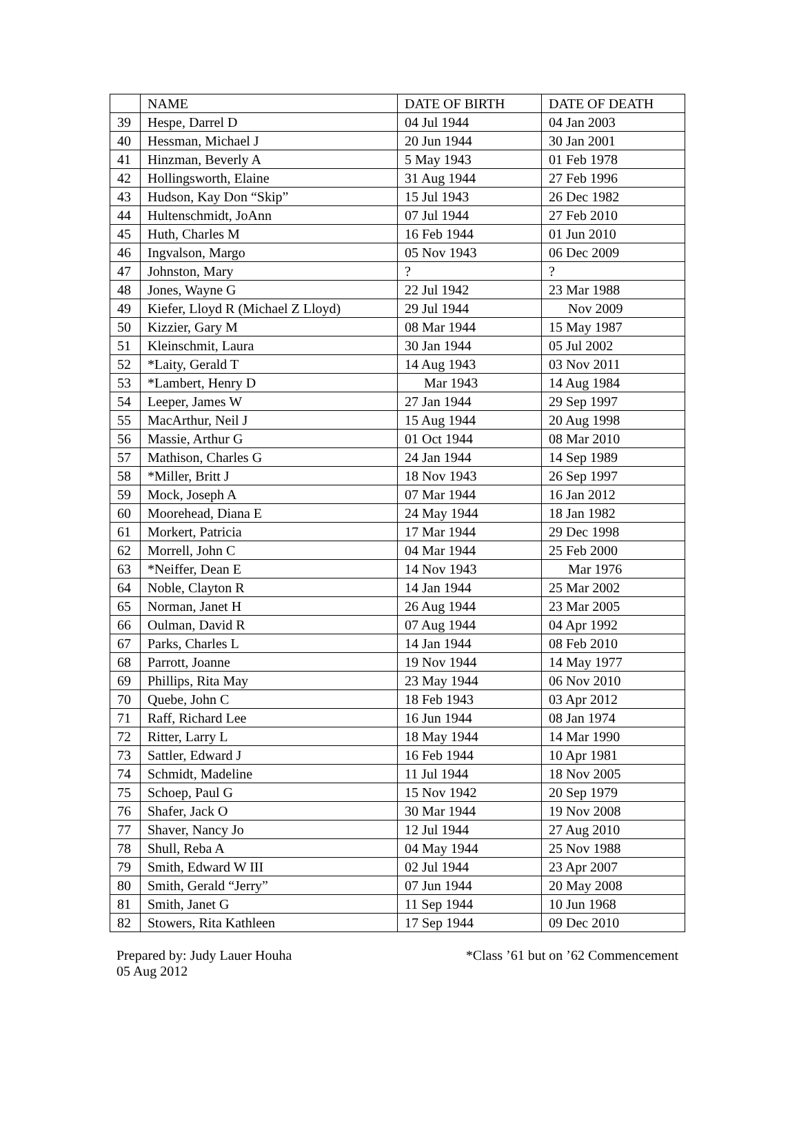| | NAME | DATE OF BIRTH | DATE OF DEATH |
| --- | --- | --- | --- |
| 39 | Hespe, Darrel D | 04 Jul 1944 | 04 Jan 2003 |
| 40 | Hessman, Michael J | 20 Jun 1944 | 30 Jan 2001 |
| 41 | Hinzman, Beverly A | 5 May 1943 | 01 Feb 1978 |
| 42 | Hollingsworth, Elaine | 31 Aug 1944 | 27 Feb 1996 |
| 43 | Hudson, Kay Don “Skip” | 15 Jul 1943 | 26 Dec 1982 |
| 44 | Hultenschmidt, JoAnn | 07 Jul 1944 | 27 Feb 2010 |
| 45 | Huth, Charles M | 16 Feb 1944 | 01 Jun 2010 |
| 46 | Ingvalson, Margo | 05 Nov 1943 | 06 Dec 2009 |
| 47 | Johnston, Mary | ? | ? |
| 48 | Jones, Wayne G | 22 Jul 1942 | 23 Mar 1988 |
| 49 | Kiefer, Lloyd R (Michael Z Lloyd) | 29 Jul 1944 | Nov 2009 |
| 50 | Kizzier, Gary M | 08 Mar 1944 | 15 May 1987 |
| 51 | Kleinschmit, Laura | 30 Jan 1944 | 05 Jul 2002 |
| 52 | *Laity, Gerald T | 14 Aug 1943 | 03 Nov 2011 |
| 53 | *Lambert, Henry D | Mar 1943 | 14 Aug 1984 |
| 54 | Leeper, James W | 27 Jan 1944 | 29 Sep 1997 |
| 55 | MacArthur, Neil J | 15 Aug 1944 | 20 Aug 1998 |
| 56 | Massie, Arthur G | 01 Oct 1944 | 08 Mar 2010 |
| 57 | Mathison, Charles G | 24 Jan 1944 | 14 Sep 1989 |
| 58 | *Miller, Britt J | 18 Nov 1943 | 26 Sep 1997 |
| 59 | Mock, Joseph A | 07 Mar 1944 | 16 Jan 2012 |
| 60 | Moorehead, Diana E | 24 May 1944 | 18 Jan 1982 |
| 61 | Morkert, Patricia | 17 Mar 1944 | 29 Dec 1998 |
| 62 | Morrell, John C | 04 Mar 1944 | 25 Feb 2000 |
| 63 | *Neiffer, Dean E | 14 Nov 1943 | Mar 1976 |
| 64 | Noble, Clayton R | 14 Jan 1944 | 25 Mar 2002 |
| 65 | Norman, Janet H | 26 Aug 1944 | 23 Mar 2005 |
| 66 | Oulman, David R | 07 Aug 1944 | 04 Apr 1992 |
| 67 | Parks, Charles L | 14 Jan 1944 | 08 Feb 2010 |
| 68 | Parrott, Joanne | 19 Nov 1944 | 14 May 1977 |
| 69 | Phillips, Rita May | 23 May 1944 | 06 Nov 2010 |
| 70 | Quebe, John C | 18 Feb 1943 | 03 Apr 2012 |
| 71 | Raff, Richard Lee | 16 Jun 1944 | 08 Jan 1974 |
| 72 | Ritter, Larry L | 18 May 1944 | 14 Mar 1990 |
| 73 | Sattler, Edward J | 16 Feb 1944 | 10 Apr 1981 |
| 74 | Schmidt, Madeline | 11 Jul 1944 | 18 Nov 2005 |
| 75 | Schoep, Paul G | 15 Nov 1942 | 20 Sep 1979 |
| 76 | Shafer, Jack O | 30 Mar 1944 | 19 Nov 2008 |
| 77 | Shaver, Nancy Jo | 12 Jul 1944 | 27 Aug 2010 |
| 78 | Shull, Reba A | 04 May 1944 | 25 Nov 1988 |
| 79 | Smith, Edward W III | 02 Jul 1944 | 23 Apr 2007 |
| 80 | Smith, Gerald “Jerry” | 07 Jun 1944 | 20 May 2008 |
| 81 | Smith, Janet G | 11 Sep 1944 | 10 Jun 1968 |
| 82 | Stowers, Rita Kathleen | 17 Sep 1944 | 09 Dec 2010 |
Prepared by: Judy Lauer Houha
05 Aug 2012
*Class ’61 but on ’62 Commencement